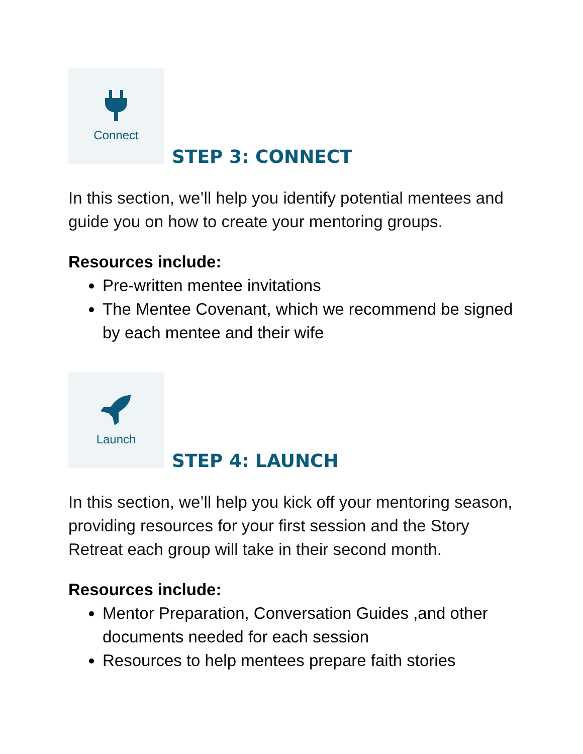Connect
STEP 3: CONNECT
In this section, we’ll help you identify potential mentees and guide you on how to create your mentoring groups.
Resources include:
Pre-written mentee invitations
The Mentee Covenant, which we recommend be signed by each mentee and their wife
Launch
STEP 4: LAUNCH
In this section, we’ll help you kick off your mentoring season, providing resources for your first session and the Story Retreat each group will take in their second month.
Resources include:
Mentor Preparation, Conversation Guides ,and other documents needed for each session
Resources to help mentees prepare faith stories